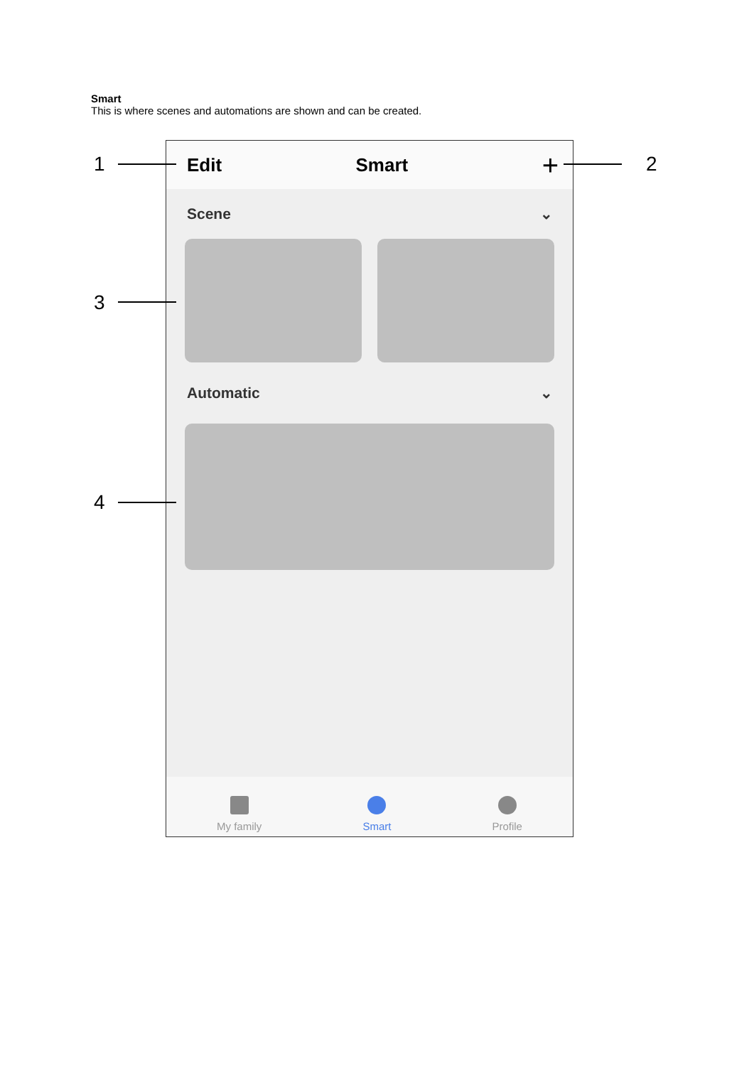Smart
This is where scenes and automations are shown and can be created.
Edit Smart +
Scene ⌄
Automatic ⌄
My family
Smart
Profile
1 2
3
4